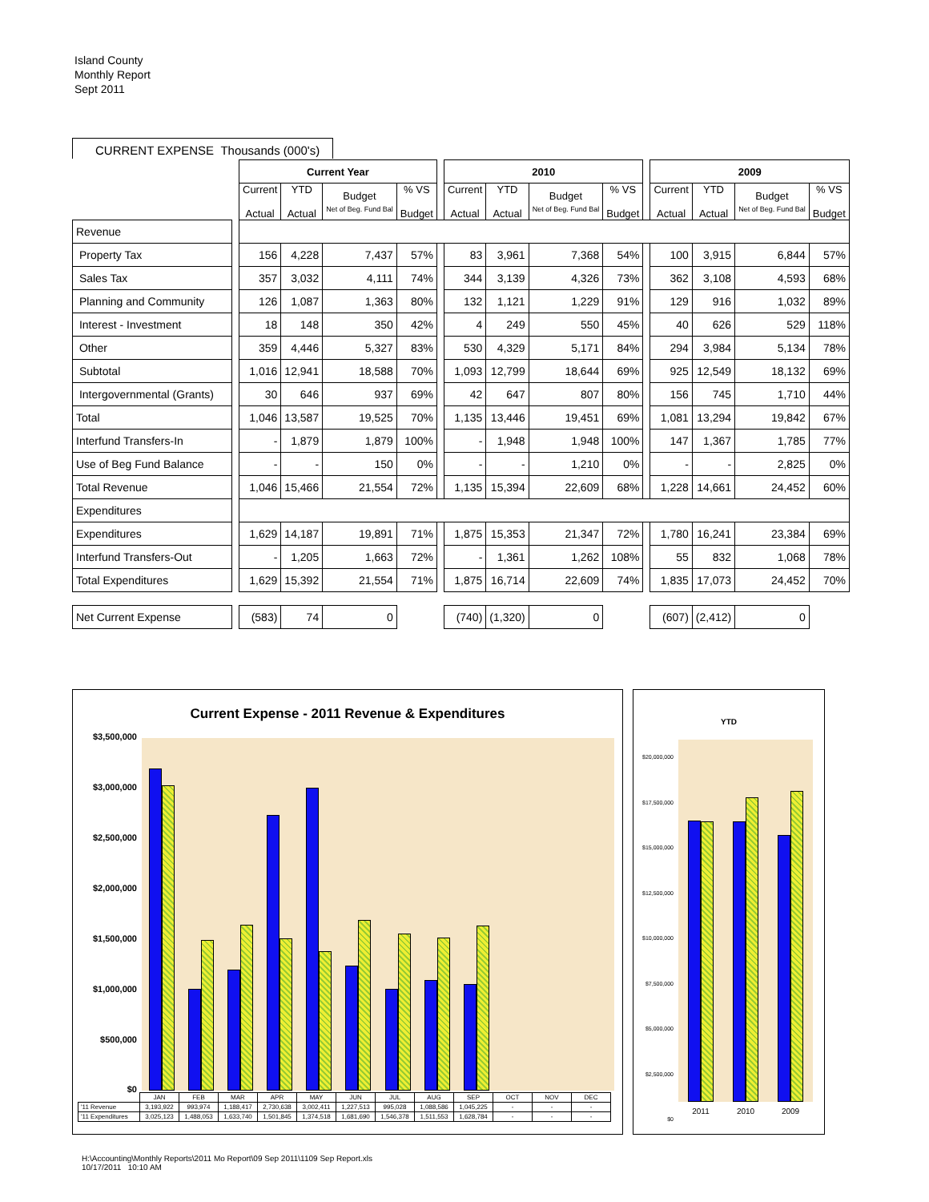Island County
Monthly Report
Sept 2011
CURRENT EXPENSE Thousands (000's)
| | | Current Year | | | | | 2010 | | | | | 2009 | | | |
| | | Current Actual | YTD Actual | Budget Net of Beg. Fund Bal | % VS Budget | | Current Actual | YTD Actual | Budget Net of Beg. Fund Bal | % VS Budget | | Current Actual | YTD Actual | Budget Net of Beg. Fund Bal | % VS Budget |
| Revenue | | | | | | | | | | | | | | | |
| Property Tax | | 156 | 4,228 | 7,437 | 57% | | 83 | 3,961 | 7,368 | 54% | | 100 | 3,915 | 6,844 | 57% |
| Sales Tax | | 357 | 3,032 | 4,111 | 74% | | 344 | 3,139 | 4,326 | 73% | | 362 | 3,108 | 4,593 | 68% |
| Planning and Community | | 126 | 1,087 | 1,363 | 80% | | 132 | 1,121 | 1,229 | 91% | | 129 | 916 | 1,032 | 89% |
| Interest - Investment | | 18 | 148 | 350 | 42% | | 4 | 249 | 550 | 45% | | 40 | 626 | 529 | 118% |
| Other | | 359 | 4,446 | 5,327 | 83% | | 530 | 4,329 | 5,171 | 84% | | 294 | 3,984 | 5,134 | 78% |
| Subtotal | | 1,016 | 12,941 | 18,588 | 70% | | 1,093 | 12,799 | 18,644 | 69% | | 925 | 12,549 | 18,132 | 69% |
| Intergovernmental (Grants) | | 30 | 646 | 937 | 69% | | 42 | 647 | 807 | 80% | | 156 | 745 | 1,710 | 44% |
| Total | | 1,046 | 13,587 | 19,525 | 70% | | 1,135 | 13,446 | 19,451 | 69% | | 1,081 | 13,294 | 19,842 | 67% |
| Interfund Transfers-In | | - | 1,879 | 1,879 | 100% | | - | 1,948 | 1,948 | 100% | | 147 | 1,367 | 1,785 | 77% |
| Use of Beg Fund Balance | | - | - | 150 | 0% | | - | - | 1,210 | 0% | | - | - | 2,825 | 0% |
| Total Revenue | | 1,046 | 15,466 | 21,554 | 72% | | 1,135 | 15,394 | 22,609 | 68% | | 1,228 | 14,661 | 24,452 | 60% |
| Expenditures | | | | | | | | | | | | | | | |
| Expenditures | | 1,629 | 14,187 | 19,891 | 71% | | 1,875 | 15,353 | 21,347 | 72% | | 1,780 | 16,241 | 23,384 | 69% |
| Interfund Transfers-Out | | - | 1,205 | 1,663 | 72% | | - | 1,361 | 1,262 | 108% | | 55 | 832 | 1,068 | 78% |
| Total Expenditures | | 1,629 | 15,392 | 21,554 | 71% | | 1,875 | 16,714 | 22,609 | 74% | | 1,835 | 17,073 | 24,452 | 70% |
| Net Current Expense | | (583) | 74 | 0 | | | (740) | (1,320) | 0 | | | (607) | (2,412) | 0 | |
Current Expense - 2011 Revenue & Expenditures
$3,500,000
$3,000,000
$2,500,000
$2,000,000
$1,500,000
$1,000,000
$500,000
$0
| | JAN | FEB | MAR | APR | MAY | JUN | JUL | AUG | SEP | OCT | NOV | DEC |
| '11 Revenue | 3,193,922 | 993,974 | 1,188,417 | 2,730,638 | 3,002,411 | 1,227,513 | 995,028 | 1,088,586 | 1,045,225 | - | - | - |
| '11 Expenditures | 3,025,123 | 1,488,053 | 1,633,740 | 1,501,845 | 1,374,518 | 1,681,690 | 1,546,378 | 1,511,553 | 1,628,784 | - | - | - |
YTD
$20,000,000
$17,500,000
$15,000,000
$12,500,000
$10,000,000
$7,500,000
$5,000,000
$2,500,000
$0
2011 2010 2009
H:\Accounting\Monthly Reports\2011 Mo Report\09 Sep 2011\1109 Sep Report.xls
10/17/2011 10:10 AM